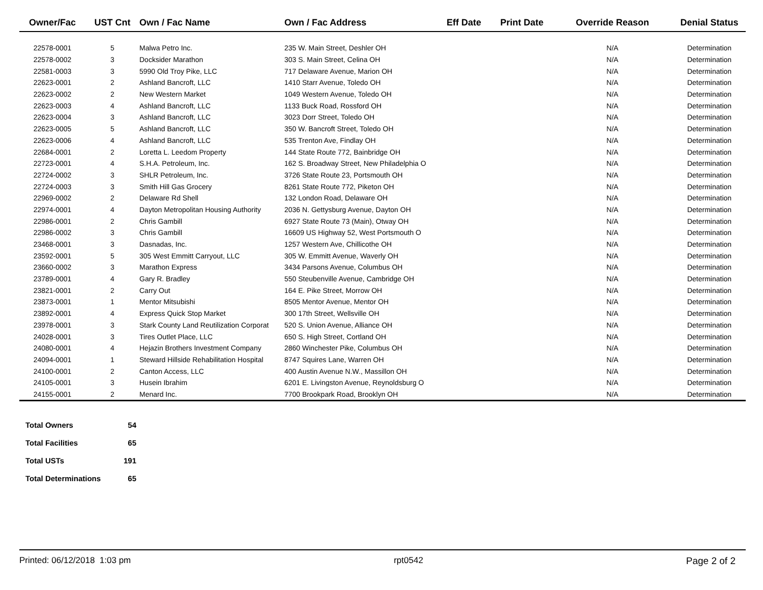| Owner/Fac | UST Cnt | Own / Fac Name | Own / Fac Address | Eff Date | Print Date | Override Reason | Denial Status |
| --- | --- | --- | --- | --- | --- | --- | --- |
| 22578-0001 | 5 | Malwa Petro Inc. | 235 W. Main Street, Deshler OH | | | N/A | Determination |
| 22578-0002 | 3 | Docksider Marathon | 303 S. Main Street, Celina OH | | | N/A | Determination |
| 22581-0003 | 3 | 5990 Old Troy Pike, LLC | 717 Delaware Avenue, Marion OH | | | N/A | Determination |
| 22623-0001 | 2 | Ashland Bancroft, LLC | 1410 Starr Avenue, Toledo OH | | | N/A | Determination |
| 22623-0002 | 2 | New Western Market | 1049 Western Avenue, Toledo OH | | | N/A | Determination |
| 22623-0003 | 4 | Ashland Bancroft, LLC | 1133 Buck Road, Rossford OH | | | N/A | Determination |
| 22623-0004 | 3 | Ashland Bancroft, LLC | 3023 Dorr Street, Toledo OH | | | N/A | Determination |
| 22623-0005 | 5 | Ashland Bancroft, LLC | 350 W. Bancroft Street, Toledo OH | | | N/A | Determination |
| 22623-0006 | 4 | Ashland Bancroft, LLC | 535 Trenton Ave, Findlay OH | | | N/A | Determination |
| 22684-0001 | 2 | Loretta L. Leedom Property | 144 State Route 772, Bainbridge OH | | | N/A | Determination |
| 22723-0001 | 4 | S.H.A. Petroleum, Inc. | 162 S. Broadway Street, New Philadelphia O | | | N/A | Determination |
| 22724-0002 | 3 | SHLR Petroleum, Inc. | 3726 State Route 23, Portsmouth OH | | | N/A | Determination |
| 22724-0003 | 3 | Smith Hill Gas Grocery | 8261 State Route 772, Piketon OH | | | N/A | Determination |
| 22969-0002 | 2 | Delaware Rd Shell | 132 London Road, Delaware OH | | | N/A | Determination |
| 22974-0001 | 4 | Dayton Metropolitan Housing Authority | 2036 N. Gettysburg Avenue, Dayton OH | | | N/A | Determination |
| 22986-0001 | 2 | Chris Gambill | 6927 State Route 73 (Main), Otway OH | | | N/A | Determination |
| 22986-0002 | 3 | Chris Gambill | 16609 US Highway 52, West Portsmouth O | | | N/A | Determination |
| 23468-0001 | 3 | Dasnadas, Inc. | 1257 Western Ave, Chillicothe OH | | | N/A | Determination |
| 23592-0001 | 5 | 305 West Emmitt Carryout, LLC | 305 W. Emmitt Avenue, Waverly OH | | | N/A | Determination |
| 23660-0002 | 3 | Marathon Express | 3434 Parsons Avenue, Columbus OH | | | N/A | Determination |
| 23789-0001 | 4 | Gary R. Bradley | 550 Steubenville Avenue, Cambridge OH | | | N/A | Determination |
| 23821-0001 | 2 | Carry Out | 164 E. Pike Street, Morrow OH | | | N/A | Determination |
| 23873-0001 | 1 | Mentor Mitsubishi | 8505 Mentor Avenue, Mentor OH | | | N/A | Determination |
| 23892-0001 | 4 | Express Quick Stop Market | 300 17th Street, Wellsville OH | | | N/A | Determination |
| 23978-0001 | 3 | Stark County Land Reutilization Corporat | 520 S. Union Avenue, Alliance OH | | | N/A | Determination |
| 24028-0001 | 3 | Tires Outlet Place, LLC | 650 S. High Street, Cortland OH | | | N/A | Determination |
| 24080-0001 | 4 | Hejazin Brothers Investment Company | 2860 Winchester Pike, Columbus OH | | | N/A | Determination |
| 24094-0001 | 1 | Steward Hillside Rehabilitation Hospital | 8747 Squires Lane, Warren OH | | | N/A | Determination |
| 24100-0001 | 2 | Canton Access, LLC | 400 Austin Avenue N.W., Massillon OH | | | N/A | Determination |
| 24105-0001 | 3 | Husein Ibrahim | 6201 E. Livingston Avenue, Reynoldsburg O | | | N/A | Determination |
| 24155-0001 | 2 | Menard Inc. | 7700 Brookpark Road, Brooklyn OH | | | N/A | Determination |
| Total Owners | 54 |
| Total Facilities | 65 |
| Total USTs | 191 |
| Total Determinations | 65 |
Printed: 06/12/2018 1:03 pm rpt0542 Page 2 of 2